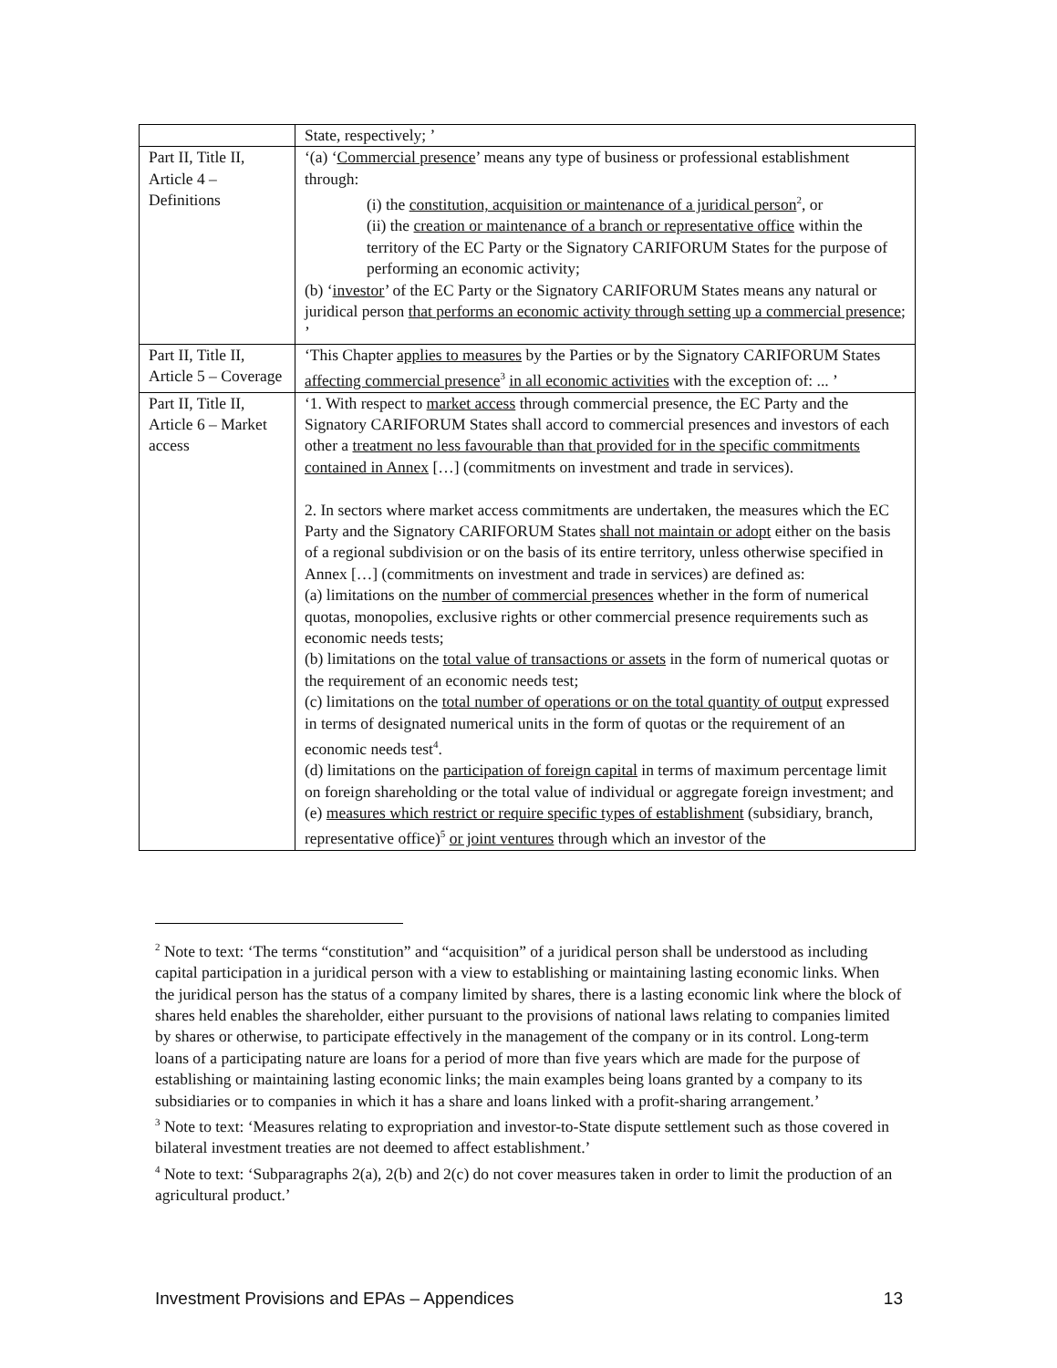| | State, respectively; ’ |
| Part II, Title II, Article 4 – Definitions | ‘(a) ‘ Commercial presence ’ means any type of business or professional establishment through: (i) the constitution, acquisition or maintenance of a juridical person<sup>2</sup>, or (ii) the creation or maintenance of a branch or representative office within the territory of the EC Party or the Signatory CARIFORUM States for the purpose of performing an economic activity; (b) ‘ investor ’ of the EC Party or the Signatory CARIFORUM States means any natural or juridical person that performs an economic activity through setting up a commercial presence ; ’ |
| Part II, Title II, Article 5 – Coverage | ‘This Chapter applies to measures by the Parties or by the Signatory CARIFORUM States affecting commercial presence<sup>3</sup> in all economic activities with the exception of: ... ’ |
| Part II, Title II, Article 6 – Market access | ‘1. With respect to market access through commercial presence, the EC Party and the Signatory CARIFORUM States shall accord to commercial presences and investors of each other a treatment no less favourable than that provided for in the specific commitments contained in Annex […] (commitments on investment and trade in services). 2. In sectors where market access commitments are undertaken, the measures which the EC Party and the Signatory CARIFORUM States shall not maintain or adopt either on the basis of a regional subdivision or on the basis of its entire territory, unless otherwise specified in Annex […] (commitments on investment and trade in services) are defined as: (a) limitations on the number of commercial presences whether in the form of numerical quotas, monopolies, exclusive rights or other commercial presence requirements such as economic needs tests; (b) limitations on the total value of transactions or assets in the form of numerical quotas or the requirement of an economic needs test; (c) limitations on the total number of operations or on the total quantity of output expressed in terms of designated numerical units in the form of quotas or the requirement of an economic needs test<sup>4</sup>. (d) limitations on the participation of foreign capital in terms of maximum percentage limit on foreign shareholding or the total value of individual or aggregate foreign investment; and (e) measures which restrict or require specific types of establishment (subsidiary, branch, representative office)<sup>5</sup> or joint ventures through which an investor of the |
<sup>2</sup> Note to text: ‘The terms “constitution” and “acquisition” of a juridical person shall be understood as including capital participation in a juridical person with a view to establishing or maintaining lasting economic links. When the juridical person has the status of a company limited by shares, there is a lasting economic link where the block of shares held enables the shareholder, either pursuant to the provisions of national laws relating to companies limited by shares or otherwise, to participate effectively in the management of the company or in its control. Long-term loans of a participating nature are loans for a period of more than five years which are made for the purpose of establishing or maintaining lasting economic links; the main examples being loans granted by a company to its subsidiaries or to companies in which it has a share and loans linked with a profit-sharing arrangement.’
<sup>3</sup> Note to text: ‘Measures relating to expropriation and investor-to-State dispute settlement such as those covered in bilateral investment treaties are not deemed to affect establishment.’
<sup>4</sup> Note to text: ‘Subparagraphs 2(a), 2(b) and 2(c) do not cover measures taken in order to limit the production of an agricultural product.’
Investment Provisions and EPAs – Appendices 13